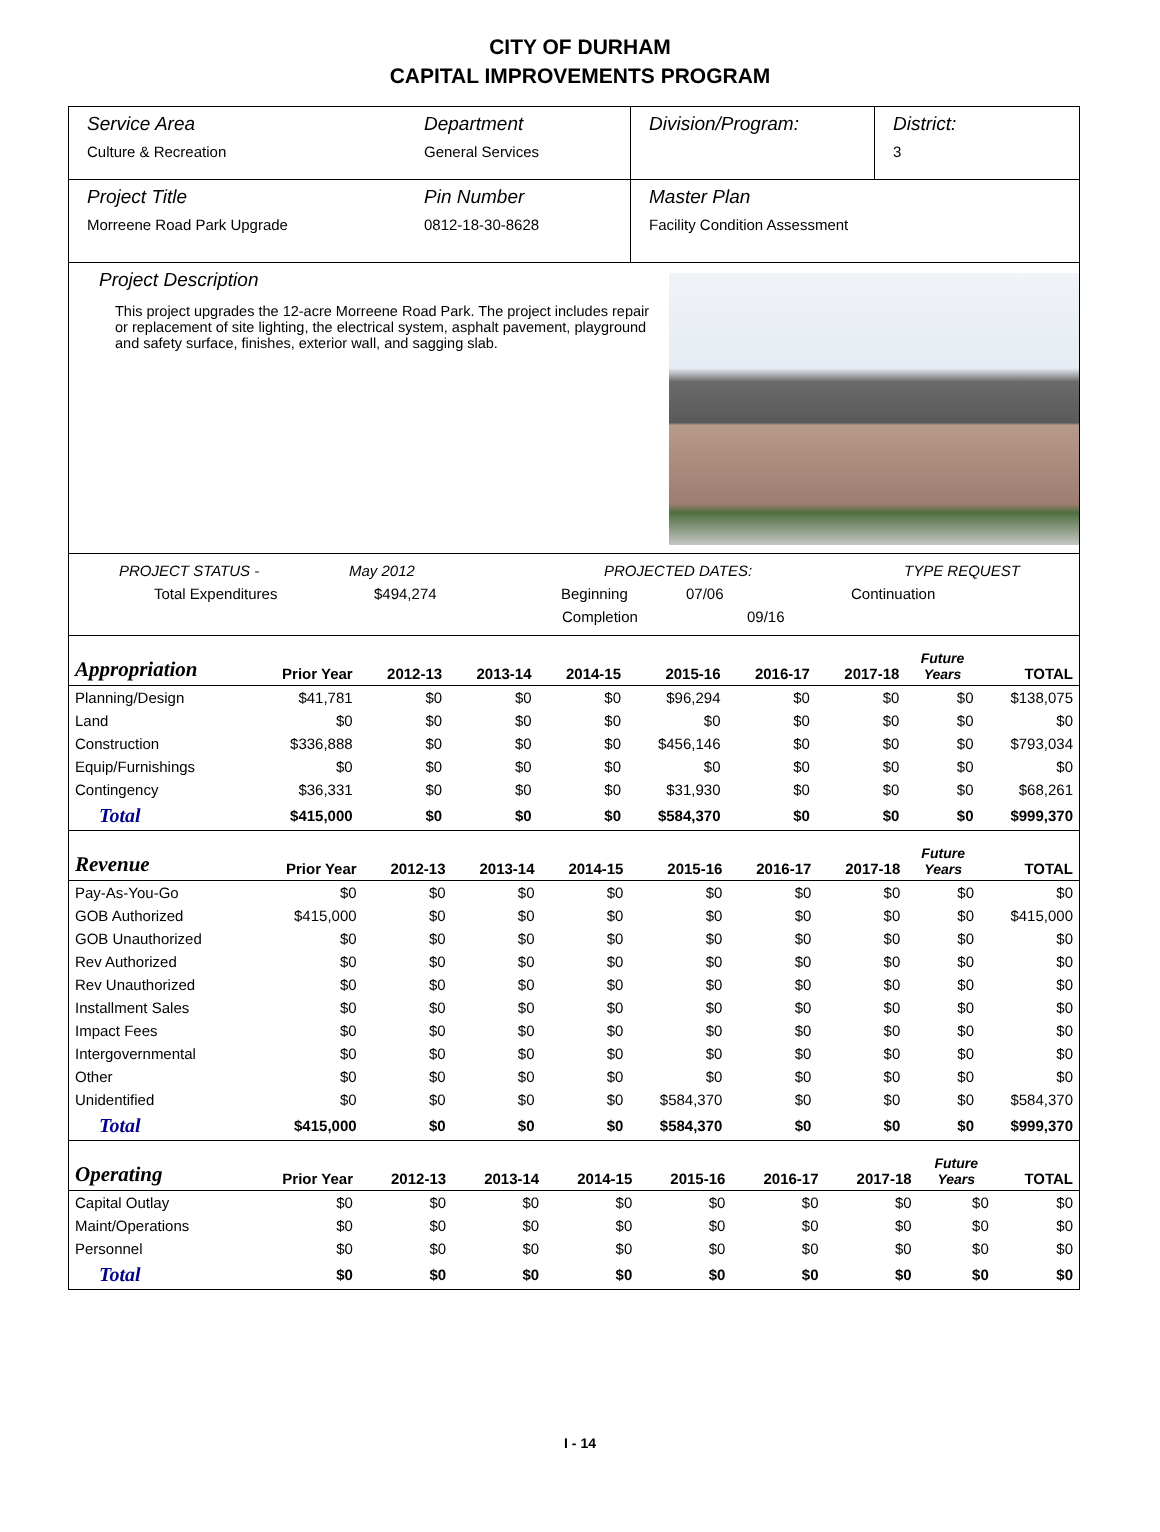CITY OF DURHAM
CAPITAL IMPROVEMENTS PROGRAM
Service Area
Culture & Recreation
Department
General Services
Division/Program: District:
3
Project Title
Morreene Road Park Upgrade
Pin Number
0812-18-30-8628
Master Plan
Facility Condition Assessment
Project Description
This project upgrades the 12-acre Morreene Road Park. The project includes repair or replacement of site lighting, the electrical system, asphalt pavement, playground and safety surface, finishes, exterior wall, and sagging slab.
PROJECT STATUS - May 2012 PROJECTED DATES: TYPE REQUEST
Total Expenditures $494,274 Beginning 07/06 Continuation
Completion 09/16
| Appropriation | Prior Year | 2012-13 | 2013-14 | 2014-15 | 2015-16 | 2016-17 | 2017-18 | Future Years | TOTAL |
| --- | --- | --- | --- | --- | --- | --- | --- | --- | --- |
| Planning/Design | $41,781 | $0 | $0 | $0 | $96,294 | $0 | $0 | $0 | $138,075 |
| Land | $0 | $0 | $0 | $0 | $0 | $0 | $0 | $0 | $0 |
| Construction | $336,888 | $0 | $0 | $0 | $456,146 | $0 | $0 | $0 | $793,034 |
| Equip/Furnishings | $0 | $0 | $0 | $0 | $0 | $0 | $0 | $0 | $0 |
| Contingency | $36,331 | $0 | $0 | $0 | $31,930 | $0 | $0 | $0 | $68,261 |
| Total | $415,000 | $0 | $0 | $0 | $584,370 | $0 | $0 | $0 | $999,370 |
| Revenue | Prior Year | 2012-13 | 2013-14 | 2014-15 | 2015-16 | 2016-17 | 2017-18 | Future Years | TOTAL |
| --- | --- | --- | --- | --- | --- | --- | --- | --- | --- |
| Pay-As-You-Go | $0 | $0 | $0 | $0 | $0 | $0 | $0 | $0 | $0 |
| GOB Authorized | $415,000 | $0 | $0 | $0 | $0 | $0 | $0 | $0 | $415,000 |
| GOB Unauthorized | $0 | $0 | $0 | $0 | $0 | $0 | $0 | $0 | $0 |
| Rev Authorized | $0 | $0 | $0 | $0 | $0 | $0 | $0 | $0 | $0 |
| Rev Unauthorized | $0 | $0 | $0 | $0 | $0 | $0 | $0 | $0 | $0 |
| Installment Sales | $0 | $0 | $0 | $0 | $0 | $0 | $0 | $0 | $0 |
| Impact Fees | $0 | $0 | $0 | $0 | $0 | $0 | $0 | $0 | $0 |
| Intergovernmental | $0 | $0 | $0 | $0 | $0 | $0 | $0 | $0 | $0 |
| Other | $0 | $0 | $0 | $0 | $0 | $0 | $0 | $0 | $0 |
| Unidentified | $0 | $0 | $0 | $0 | $584,370 | $0 | $0 | $0 | $584,370 |
| Total | $415,000 | $0 | $0 | $0 | $584,370 | $0 | $0 | $0 | $999,370 |
| Operating | Prior Year | 2012-13 | 2013-14 | 2014-15 | 2015-16 | 2016-17 | 2017-18 | Future Years | TOTAL |
| --- | --- | --- | --- | --- | --- | --- | --- | --- | --- |
| Capital Outlay | $0 | $0 | $0 | $0 | $0 | $0 | $0 | $0 | $0 |
| Maint/Operations | $0 | $0 | $0 | $0 | $0 | $0 | $0 | $0 | $0 |
| Personnel | $0 | $0 | $0 | $0 | $0 | $0 | $0 | $0 | $0 |
| Total | $0 | $0 | $0 | $0 | $0 | $0 | $0 | $0 | $0 |
I - 14